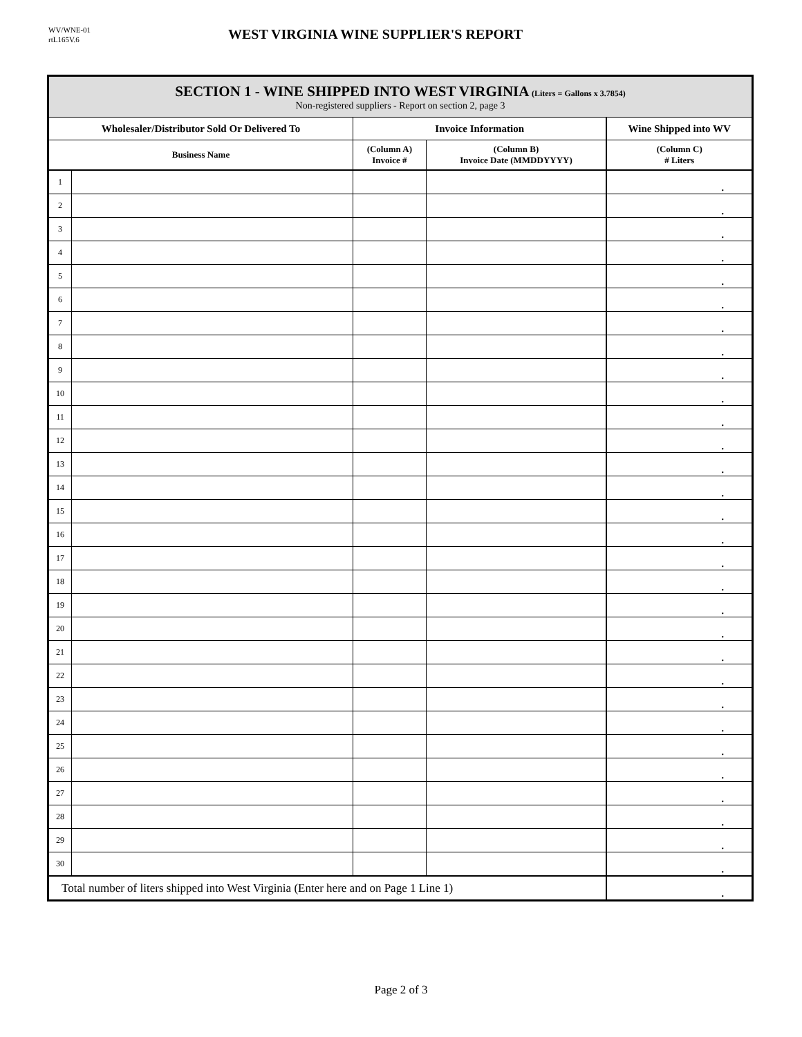WV/WNE-01
rtL165V.6
WEST VIRGINIA WINE SUPPLIER'S REPORT
| SECTION 1 - WINE SHIPPED INTO WEST VIRGINIA (Liters = Gallons x 3.7854) Non-registered suppliers - Report on section 2, page 3 | | | | |
| Wholesaler/Distributor Sold Or Delivered To | | Invoice Information | | Wine Shipped into WV |
| Business Name | | (Column A) Invoice # | (Column B) Invoice Date (MMDDYYYY) | (Column C) # Liters |
| 1 | | | | . |
| 2 | | | | . |
| 3 | | | | . |
| 4 | | | | . |
| 5 | | | | . |
| 6 | | | | . |
| 7 | | | | . |
| 8 | | | | . |
| 9 | | | | . |
| 10 | | | | . |
| 11 | | | | . |
| 12 | | | | . |
| 13 | | | | . |
| 14 | | | | . |
| 15 | | | | . |
| 16 | | | | . |
| 17 | | | | . |
| 18 | | | | . |
| 19 | | | | . |
| 20 | | | | . |
| 21 | | | | . |
| 22 | | | | . |
| 23 | | | | . |
| 24 | | | | . |
| 25 | | | | . |
| 26 | | | | . |
| 27 | | | | . |
| 28 | | | | . |
| 29 | | | | . |
| 30 | | | | . |
| Total number of liters shipped into West Virginia (Enter here and on Page 1 Line 1) | | | | . |
Page 2 of 3